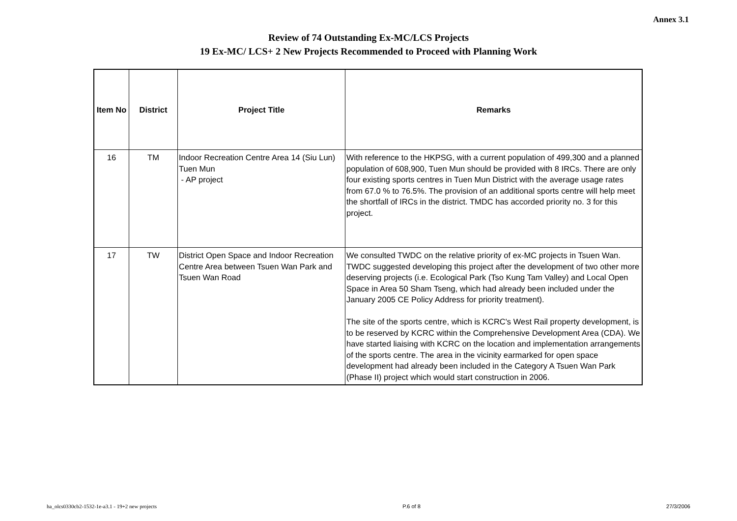Annex 3.1
Review of 74 Outstanding Ex-MC/LCS Projects
19 Ex-MC/ LCS+ 2 New Projects Recommended to Proceed with Planning Work
| Item No | District | Project Title | Remarks |
| --- | --- | --- | --- |
| 16 | TM | Indoor Recreation Centre Area 14 (Siu Lun) Tuen Mun - AP project | With reference to the HKPSG, with a current population of 499,300 and a planned population of 608,900, Tuen Mun should be provided with 8 IRCs. There are only four existing sports centres in Tuen Mun District with the average usage rates from 67.0 % to 76.5%. The provision of an additional sports centre will help meet the shortfall of IRCs in the district. TMDC has accorded priority no. 3 for this project. |
| 17 | TW | District Open Space and Indoor Recreation Centre Area between Tsuen Wan Park and Tsuen Wan Road | We consulted TWDC on the relative priority of ex-MC projects in Tsuen Wan. TWDC suggested developing this project after the development of two other more deserving projects (i.e. Ecological Park (Tso Kung Tam Valley) and Local Open Space in Area 50 Sham Tseng, which had already been included under the January 2005 CE Policy Address for priority treatment). The site of the sports centre, which is KCRC's West Rail property development, is to be reserved by KCRC within the Comprehensive Development Area (CDA). We have started liaising with KCRC on the location and implementation arrangements of the sports centre. The area in the vicinity earmarked for open space development had already been included in the Category A Tsuen Wan Park (Phase II) project which would start construction in 2006. |
ha_olcs0330cb2-1532-1e-a3.1 - 19+2 new projects P.6 of 8 27/3/2006